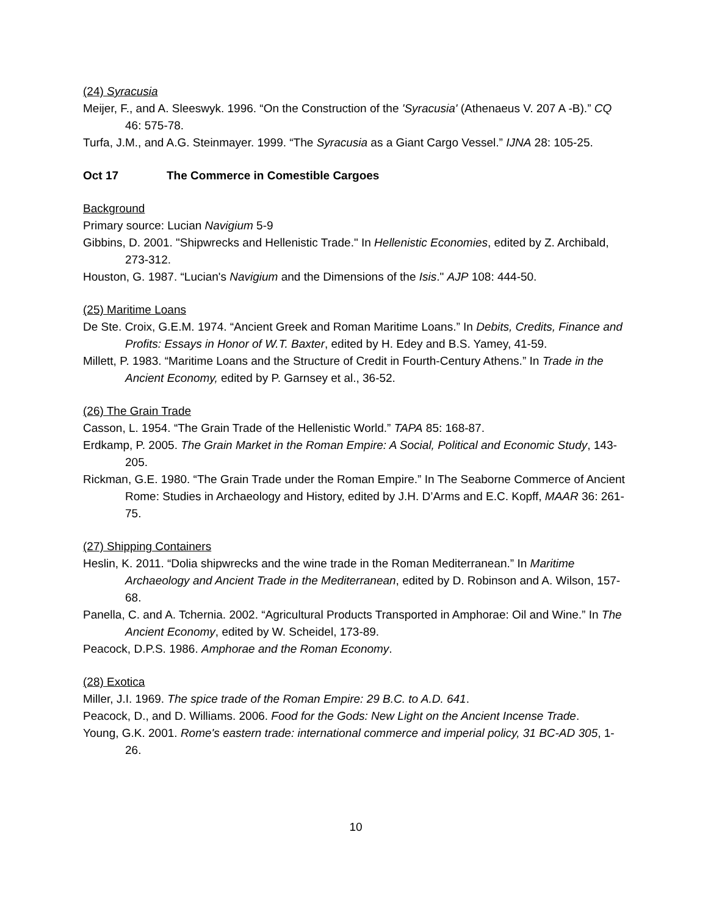(24) Syracusia
Meijer, F., and A. Sleeswyk. 1996. “On the Construction of the 'Syracusia' (Athenaeus V. 207 A -B).” CQ 46: 575-78.
Turfa, J.M., and A.G. Steinmayer. 1999. “The Syracusia as a Giant Cargo Vessel.” IJNA 28: 105-25.
Oct 17 The Commerce in Comestible Cargoes
Background
Primary source: Lucian Navigium 5-9
Gibbins, D. 2001. "Shipwrecks and Hellenistic Trade." In Hellenistic Economies, edited by Z. Archibald, 273-312.
Houston, G. 1987. “Lucian's Navigium and the Dimensions of the Isis." AJP 108: 444-50.
(25) Maritime Loans
De Ste. Croix, G.E.M. 1974. “Ancient Greek and Roman Maritime Loans.” In Debits, Credits, Finance and Profits: Essays in Honor of W.T. Baxter, edited by H. Edey and B.S. Yamey, 41-59.
Millett, P. 1983. “Maritime Loans and the Structure of Credit in Fourth-Century Athens.” In Trade in the Ancient Economy, edited by P. Garnsey et al., 36-52.
(26) The Grain Trade
Casson, L. 1954. “The Grain Trade of the Hellenistic World.” TAPA 85: 168-87.
Erdkamp, P. 2005. The Grain Market in the Roman Empire: A Social, Political and Economic Study, 143-205.
Rickman, G.E. 1980. “The Grain Trade under the Roman Empire.” In The Seaborne Commerce of Ancient Rome: Studies in Archaeology and History, edited by J.H. D’Arms and E.C. Kopff, MAAR 36: 261-75.
(27) Shipping Containers
Heslin, K. 2011. “Dolia shipwrecks and the wine trade in the Roman Mediterranean.” In Maritime Archaeology and Ancient Trade in the Mediterranean, edited by D. Robinson and A. Wilson, 157-68.
Panella, C. and A. Tchernia. 2002. “Agricultural Products Transported in Amphorae: Oil and Wine.” In The Ancient Economy, edited by W. Scheidel, 173-89.
Peacock, D.P.S. 1986. Amphorae and the Roman Economy.
(28) Exotica
Miller, J.I. 1969. The spice trade of the Roman Empire: 29 B.C. to A.D. 641.
Peacock, D., and D. Williams. 2006. Food for the Gods: New Light on the Ancient Incense Trade.
Young, G.K. 2001. Rome's eastern trade: international commerce and imperial policy, 31 BC-AD 305, 1-26.
10